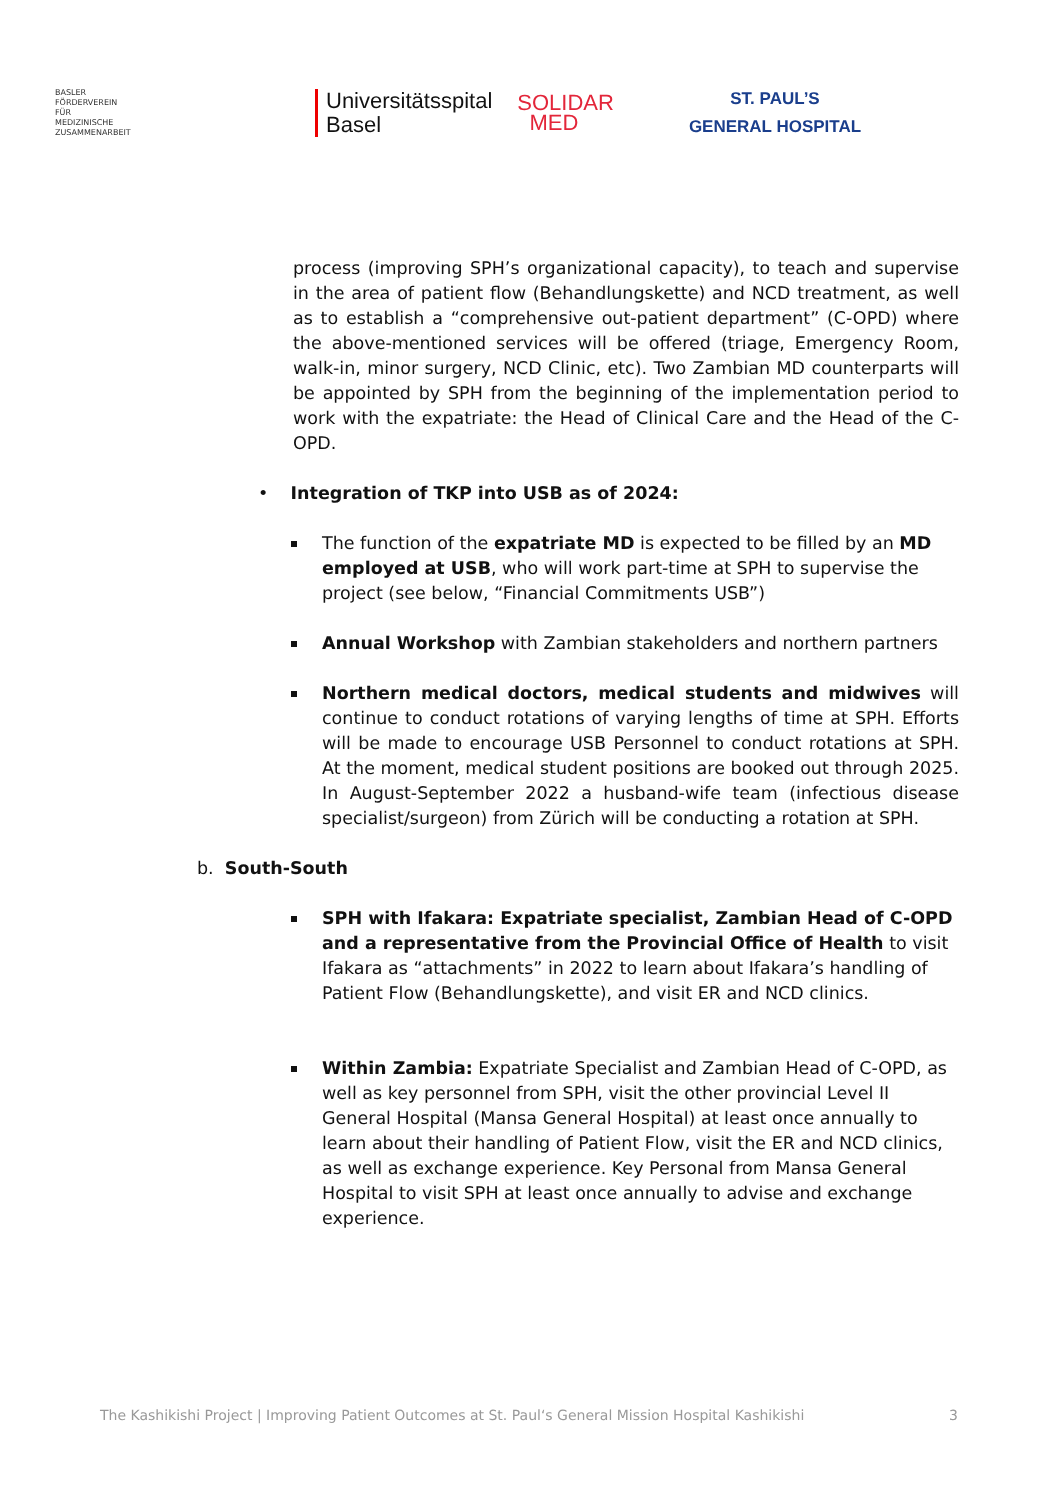BASLER
FÖRDERVEREIN
FÜR
MEDIZINISCHE
ZUSAMMENARBEIT
Universitätsspital
Basel
SOLIDAR
MED
ST. PAUL’S
GENERAL HOSPITAL
process (improving SPH’s organizational capacity), to teach and supervise in the area of patient flow (Behandlungskette) and NCD treatment, as well as to establish a “comprehensive out-patient department” (C-OPD) where the above-mentioned services will be offered (triage, Emergency Room, walk-in, minor surgery, NCD Clinic, etc). Two Zambian MD counterparts will be appointed by SPH from the beginning of the implementation period to work with the expatriate: the Head of Clinical Care and the Head of the C-OPD.
• Integration of TKP into USB as of 2024:
The function of the expatriate MD is expected to be filled by an MD employed at USB, who will work part-time at SPH to supervise the project (see below, “Financial Commitments USB”)
Annual Workshop with Zambian stakeholders and northern partners
Northern medical doctors, medical students and midwives will continue to conduct rotations of varying lengths of time at SPH. Efforts will be made to encourage USB Personnel to conduct rotations at SPH. At the moment, medical student positions are booked out through 2025. In August-September 2022 a husband-wife team (infectious disease specialist/surgeon) from Zürich will be conducting a rotation at SPH.
b. South-South
SPH with Ifakara: Expatriate specialist, Zambian Head of C-OPD and a representative from the Provincial Office of Health to visit Ifakara as “attachments” in 2022 to learn about Ifakara’s handling of Patient Flow (Behandlungskette), and visit ER and NCD clinics.
Within Zambia: Expatriate Specialist and Zambian Head of C-OPD, as well as key personnel from SPH, visit the other provincial Level II General Hospital (Mansa General Hospital) at least once annually to learn about their handling of Patient Flow, visit the ER and NCD clinics, as well as exchange experience. Key Personal from Mansa General Hospital to visit SPH at least once annually to advise and exchange experience.
The Kashikishi Project | Improving Patient Outcomes at St. Paul‘s General Mission Hospital Kashikishi 3